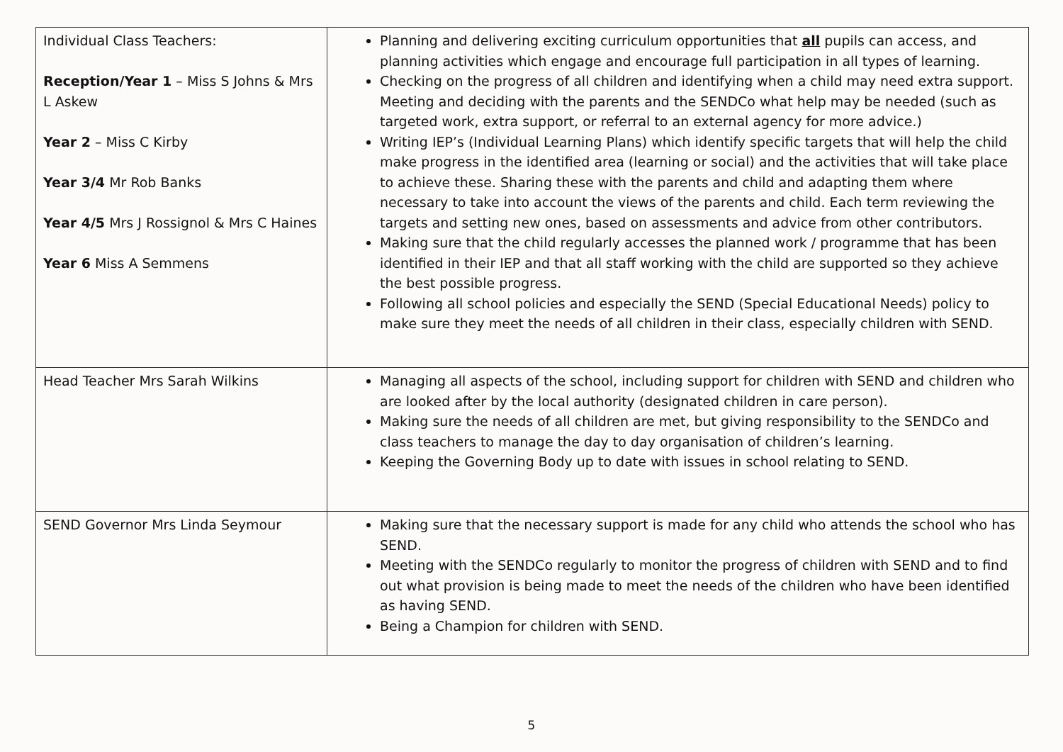| Individual Class Teachers: Reception/Year 1 – Miss S Johns & Mrs L Askew Year 2 – Miss C Kirby Year 3/4 Mr Rob Banks Year 4/5 Mrs J Rossignol & Mrs C Haines Year 6 Miss A Semmens | Planning and delivering exciting curriculum opportunities that all pupils can access, and planning activities which engage and encourage full participation in all types of learning. Checking on the progress of all children and identifying when a child may need extra support. Meeting and deciding with the parents and the SENDCo what help may be needed (such as targeted work, extra support, or referral to an external agency for more advice.) Writing IEP’s (Individual Learning Plans) which identify specific targets that will help the child make progress in the identified area (learning or social) and the activities that will take place to achieve these. Sharing these with the parents and child and adapting them where necessary to take into account the views of the parents and child. Each term reviewing the targets and setting new ones, based on assessments and advice from other contributors. Making sure that the child regularly accesses the planned work / programme that has been identified in their IEP and that all staff working with the child are supported so they achieve the best possible progress. Following all school policies and especially the SEND (Special Educational Needs) policy to make sure they meet the needs of all children in their class, especially children with SEND. |
| Head Teacher Mrs Sarah Wilkins | Managing all aspects of the school, including support for children with SEND and children who are looked after by the local authority (designated children in care person). Making sure the needs of all children are met, but giving responsibility to the SENDCo and class teachers to manage the day to day organisation of children’s learning. Keeping the Governing Body up to date with issues in school relating to SEND. |
| SEND Governor Mrs Linda Seymour | Making sure that the necessary support is made for any child who attends the school who has SEND. Meeting with the SENDCo regularly to monitor the progress of children with SEND and to find out what provision is being made to meet the needs of the children who have been identified as having SEND. Being a Champion for children with SEND. |
5